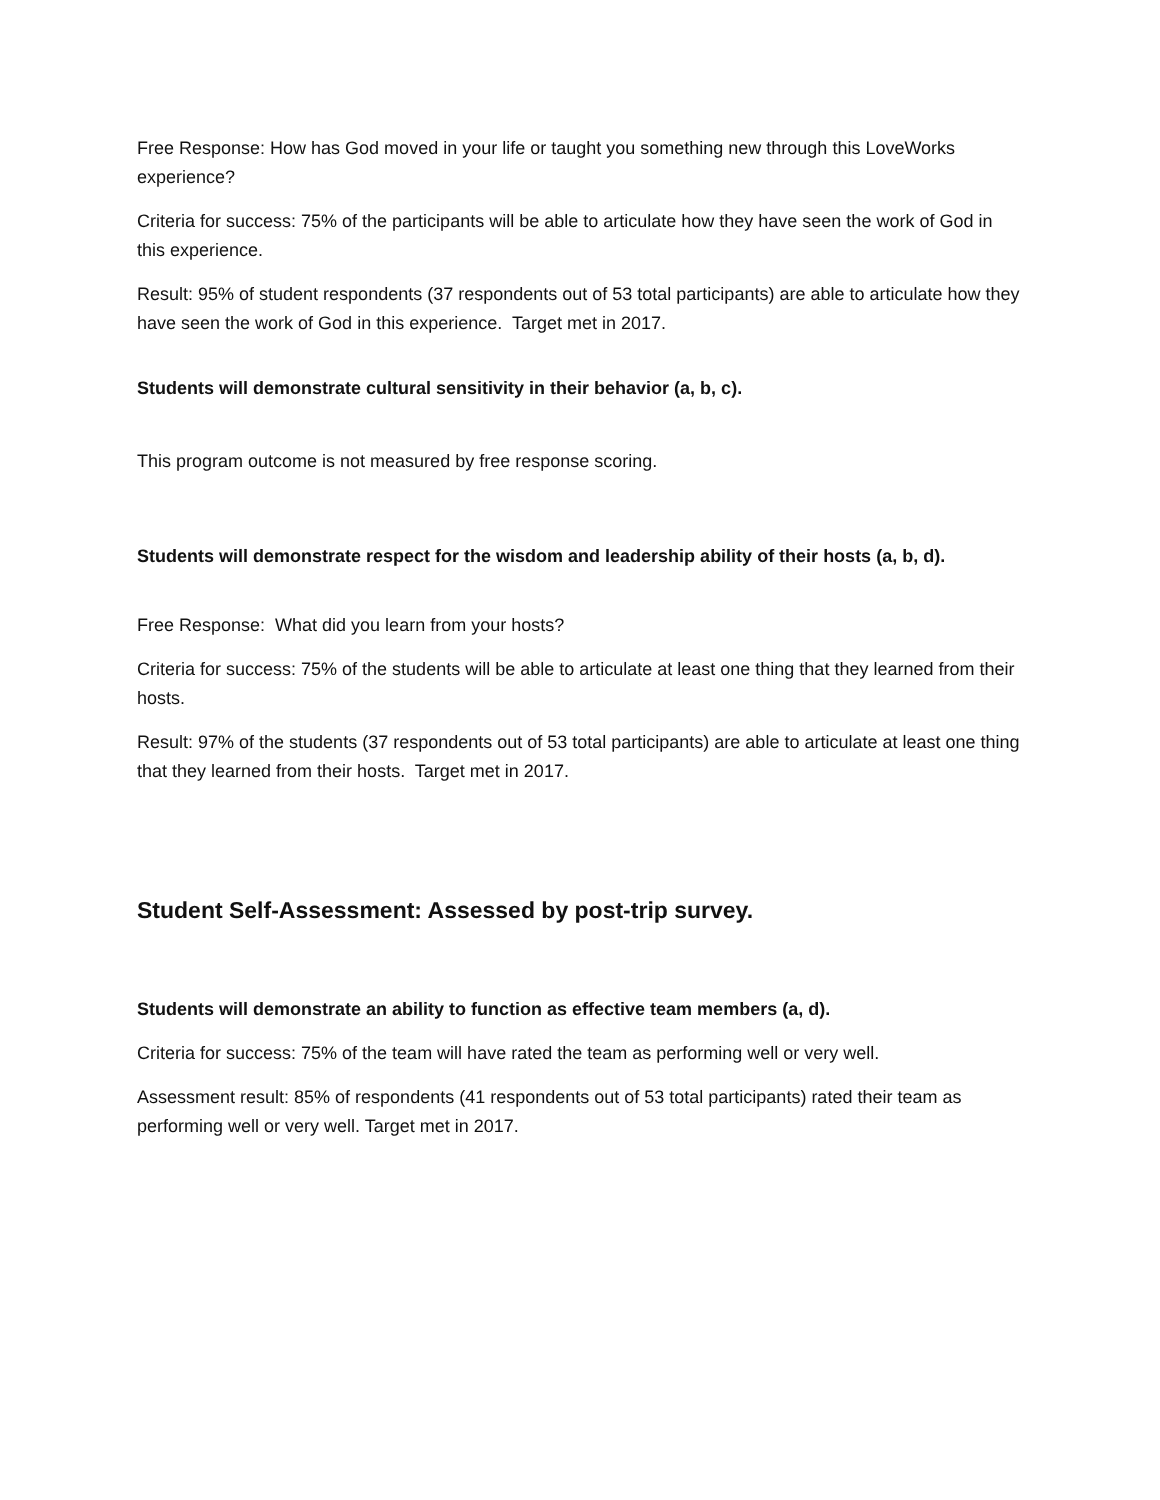Free Response: How has God moved in your life or taught you something new through this LoveWorks experience?
Criteria for success: 75% of the participants will be able to articulate how they have seen the work of God in this experience.
Result: 95% of student respondents (37 respondents out of 53 total participants) are able to articulate how they have seen the work of God in this experience. Target met in 2017.
Students will demonstrate cultural sensitivity in their behavior (a, b, c).
This program outcome is not measured by free response scoring.
Students will demonstrate respect for the wisdom and leadership ability of their hosts (a, b, d).
Free Response: What did you learn from your hosts?
Criteria for success: 75% of the students will be able to articulate at least one thing that they learned from their hosts.
Result: 97% of the students (37 respondents out of 53 total participants) are able to articulate at least one thing that they learned from their hosts. Target met in 2017.
Student Self-Assessment: Assessed by post-trip survey.
Students will demonstrate an ability to function as effective team members (a, d).
Criteria for success: 75% of the team will have rated the team as performing well or very well.
Assessment result: 85% of respondents (41 respondents out of 53 total participants) rated their team as performing well or very well. Target met in 2017.